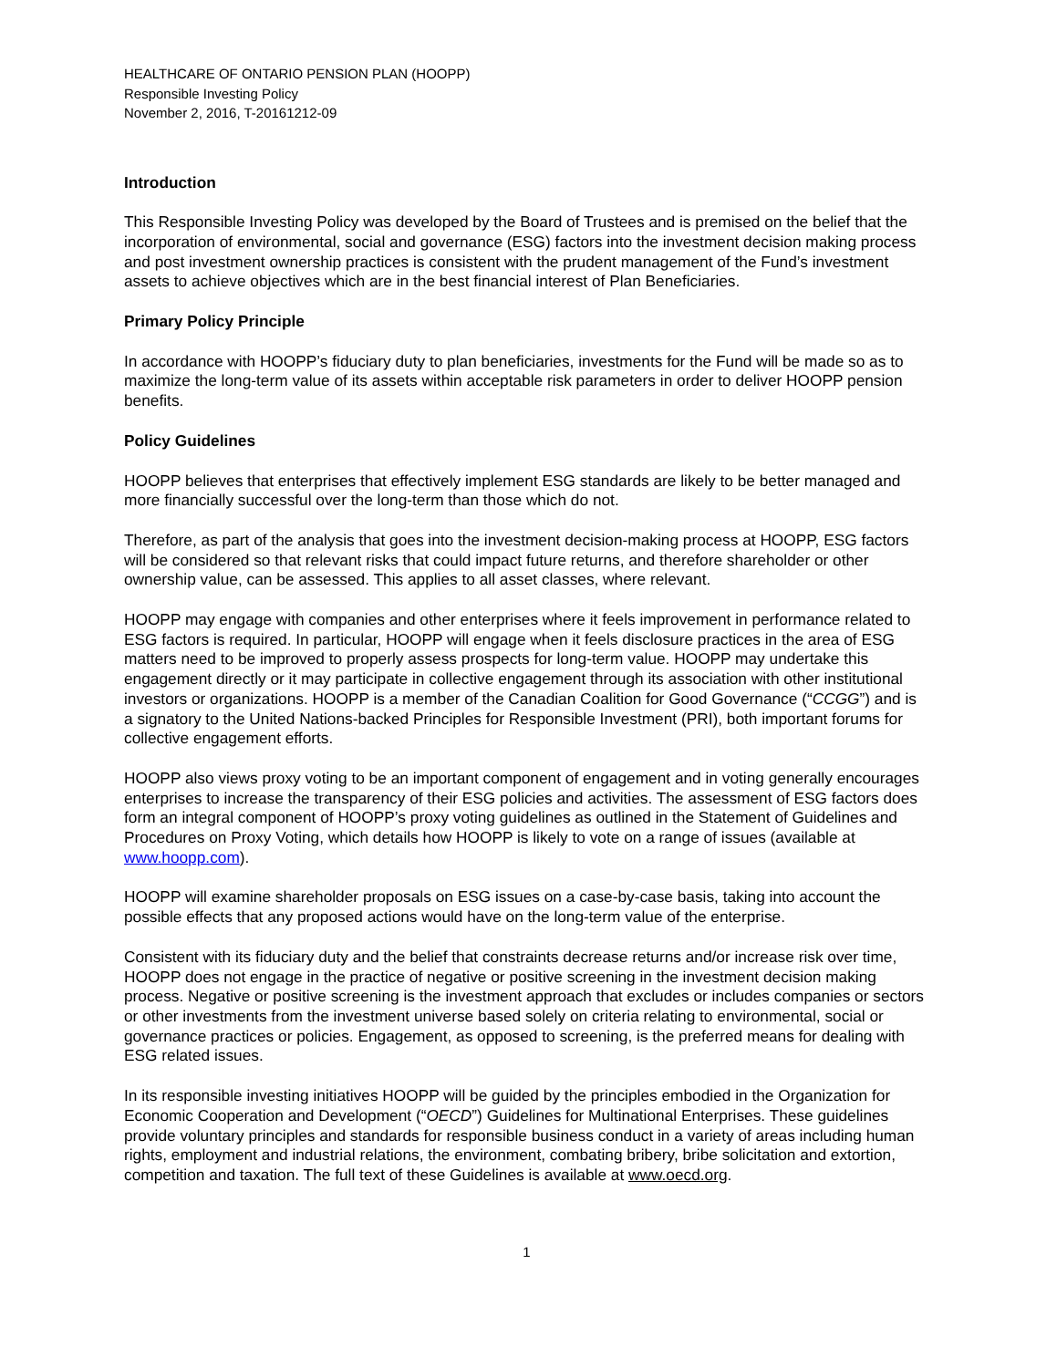HEALTHCARE OF ONTARIO PENSION PLAN (HOOPP)
Responsible Investing Policy
November 2, 2016, T-20161212-09
Introduction
This Responsible Investing Policy was developed by the Board of Trustees and is premised on the belief that the incorporation of environmental, social and governance (ESG) factors into the investment decision making process and post investment ownership practices is consistent with the prudent management of the Fund’s investment assets to achieve objectives which are in the best financial interest of Plan Beneficiaries.
Primary Policy Principle
In accordance with HOOPP’s fiduciary duty to plan beneficiaries, investments for the Fund will be made so as to maximize the long-term value of its assets within acceptable risk parameters in order to deliver HOOPP pension benefits.
Policy Guidelines
HOOPP believes that enterprises that effectively implement ESG standards are likely to be better managed and more financially successful over the long-term than those which do not.
Therefore, as part of the analysis that goes into the investment decision-making process at HOOPP, ESG factors will be considered so that relevant risks that could impact future returns, and therefore shareholder or other ownership value, can be assessed. This applies to all asset classes, where relevant.
HOOPP may engage with companies and other enterprises where it feels improvement in performance related to ESG factors is required. In particular, HOOPP will engage when it feels disclosure practices in the area of ESG matters need to be improved to properly assess prospects for long-term value. HOOPP may undertake this engagement directly or it may participate in collective engagement through its association with other institutional investors or organizations. HOOPP is a member of the Canadian Coalition for Good Governance (“CCGG”) and is a signatory to the United Nations-backed Principles for Responsible Investment (PRI), both important forums for collective engagement efforts.
HOOPP also views proxy voting to be an important component of engagement and in voting generally encourages enterprises to increase the transparency of their ESG policies and activities. The assessment of ESG factors does form an integral component of HOOPP’s proxy voting guidelines as outlined in the Statement of Guidelines and Procedures on Proxy Voting, which details how HOOPP is likely to vote on a range of issues (available at www.hoopp.com).
HOOPP will examine shareholder proposals on ESG issues on a case-by-case basis, taking into account the possible effects that any proposed actions would have on the long-term value of the enterprise.
Consistent with its fiduciary duty and the belief that constraints decrease returns and/or increase risk over time, HOOPP does not engage in the practice of negative or positive screening in the investment decision making process. Negative or positive screening is the investment approach that excludes or includes companies or sectors or other investments from the investment universe based solely on criteria relating to environmental, social or governance practices or policies. Engagement, as opposed to screening, is the preferred means for dealing with ESG related issues.
In its responsible investing initiatives HOOPP will be guided by the principles embodied in the Organization for Economic Cooperation and Development (“OECD”) Guidelines for Multinational Enterprises. These guidelines provide voluntary principles and standards for responsible business conduct in a variety of areas including human rights, employment and industrial relations, the environment, combating bribery, bribe solicitation and extortion, competition and taxation. The full text of these Guidelines is available at www.oecd.org.
1